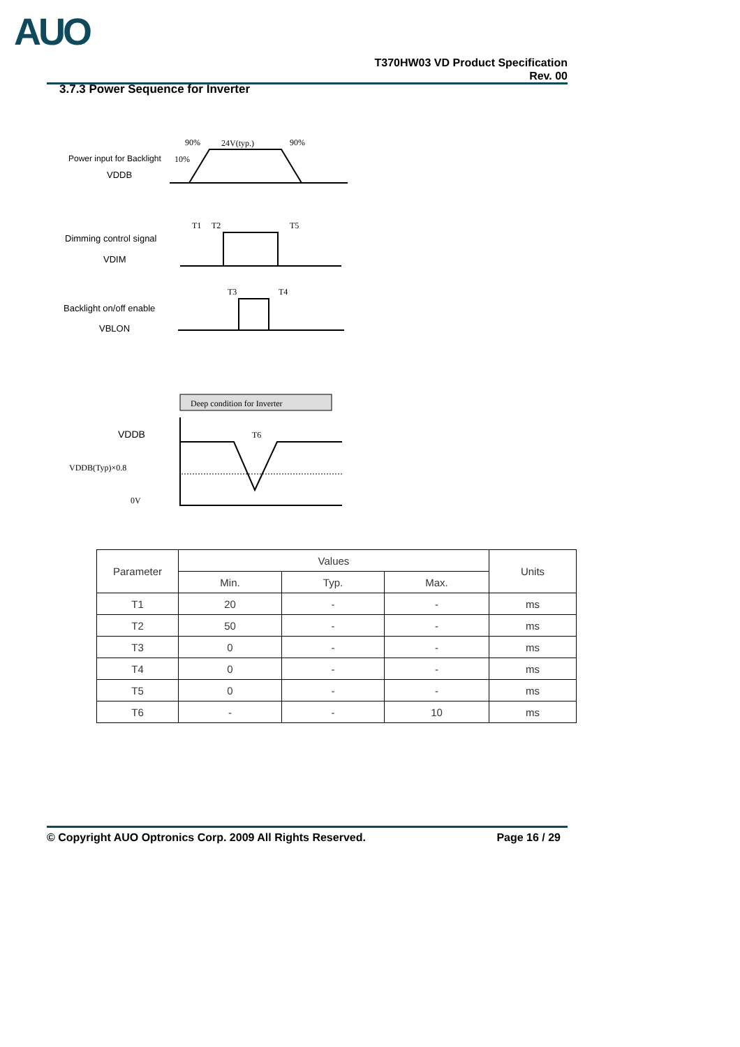AUO
T370HW03 VD Product Specification
Rev. 00
3.7.3 Power Sequence for Inverter
Power input for Backlight
VDDB
90%
24V(typ.)
90%
10%
T1
T2
T5
Dimming control signal
VDIM
T3
T4
Backlight on/off enable
VBLON
Deep condition for Inverter
VDDB
VDDB(Typ)×0.8
0V
T6
| Parameter | Values | | | Units |
| --- | --- | --- | --- | --- |
| | Min. | Typ. | Max. | |
| T1 | 20 | - | - | ms |
| T2 | 50 | - | - | ms |
| T3 | 0 | - | - | ms |
| T4 | 0 | - | - | ms |
| T5 | 0 | - | - | ms |
| T6 | - | - | 10 | ms |
© Copyright AUO Optronics Corp. 2009 All Rights Reserved. Page 16 / 29